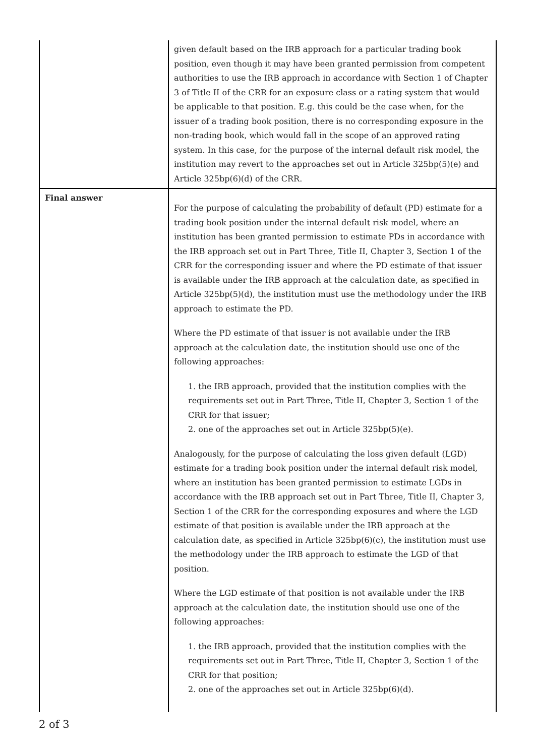| | given default based on the IRB approach for a particular trading book position, even though it may have been granted permission from competent authorities to use the IRB approach in accordance with Section 1 of Chapter 3 of Title II of the CRR for an exposure class or a rating system that would be applicable to that position. E.g. this could be the case when, for the issuer of a trading book position, there is no corresponding exposure in the non-trading book, which would fall in the scope of an approved rating system. In this case, for the purpose of the internal default risk model, the institution may revert to the approaches set out in Article 325bp(5)(e) and Article 325bp(6)(d) of the CRR. |
| Final answer | For the purpose of calculating the probability of default (PD) estimate for a trading book position under the internal default risk model, where an institution has been granted permission to estimate PDs in accordance with the IRB approach set out in Part Three, Title II, Chapter 3, Section 1 of the CRR for the corresponding issuer and where the PD estimate of that issuer is available under the IRB approach at the calculation date, as specified in Article 325bp(5)(d), the institution must use the methodology under the IRB approach to estimate the PD. Where the PD estimate of that issuer is not available under the IRB approach at the calculation date, the institution should use one of the following approaches: 1. the IRB approach, provided that the institution complies with the requirements set out in Part Three, Title II, Chapter 3, Section 1 of the CRR for that issuer; 2. one of the approaches set out in Article 325bp(5)(e). Analogously, for the purpose of calculating the loss given default (LGD) estimate for a trading book position under the internal default risk model, where an institution has been granted permission to estimate LGDs in accordance with the IRB approach set out in Part Three, Title II, Chapter 3, Section 1 of the CRR for the corresponding exposures and where the LGD estimate of that position is available under the IRB approach at the calculation date, as specified in Article 325bp(6)(c), the institution must use the methodology under the IRB approach to estimate the LGD of that position. Where the LGD estimate of that position is not available under the IRB approach at the calculation date, the institution should use one of the following approaches: 1. the IRB approach, provided that the institution complies with the requirements set out in Part Three, Title II, Chapter 3, Section 1 of the CRR for that position; 2. one of the approaches set out in Article 325bp(6)(d). |
2 of 3